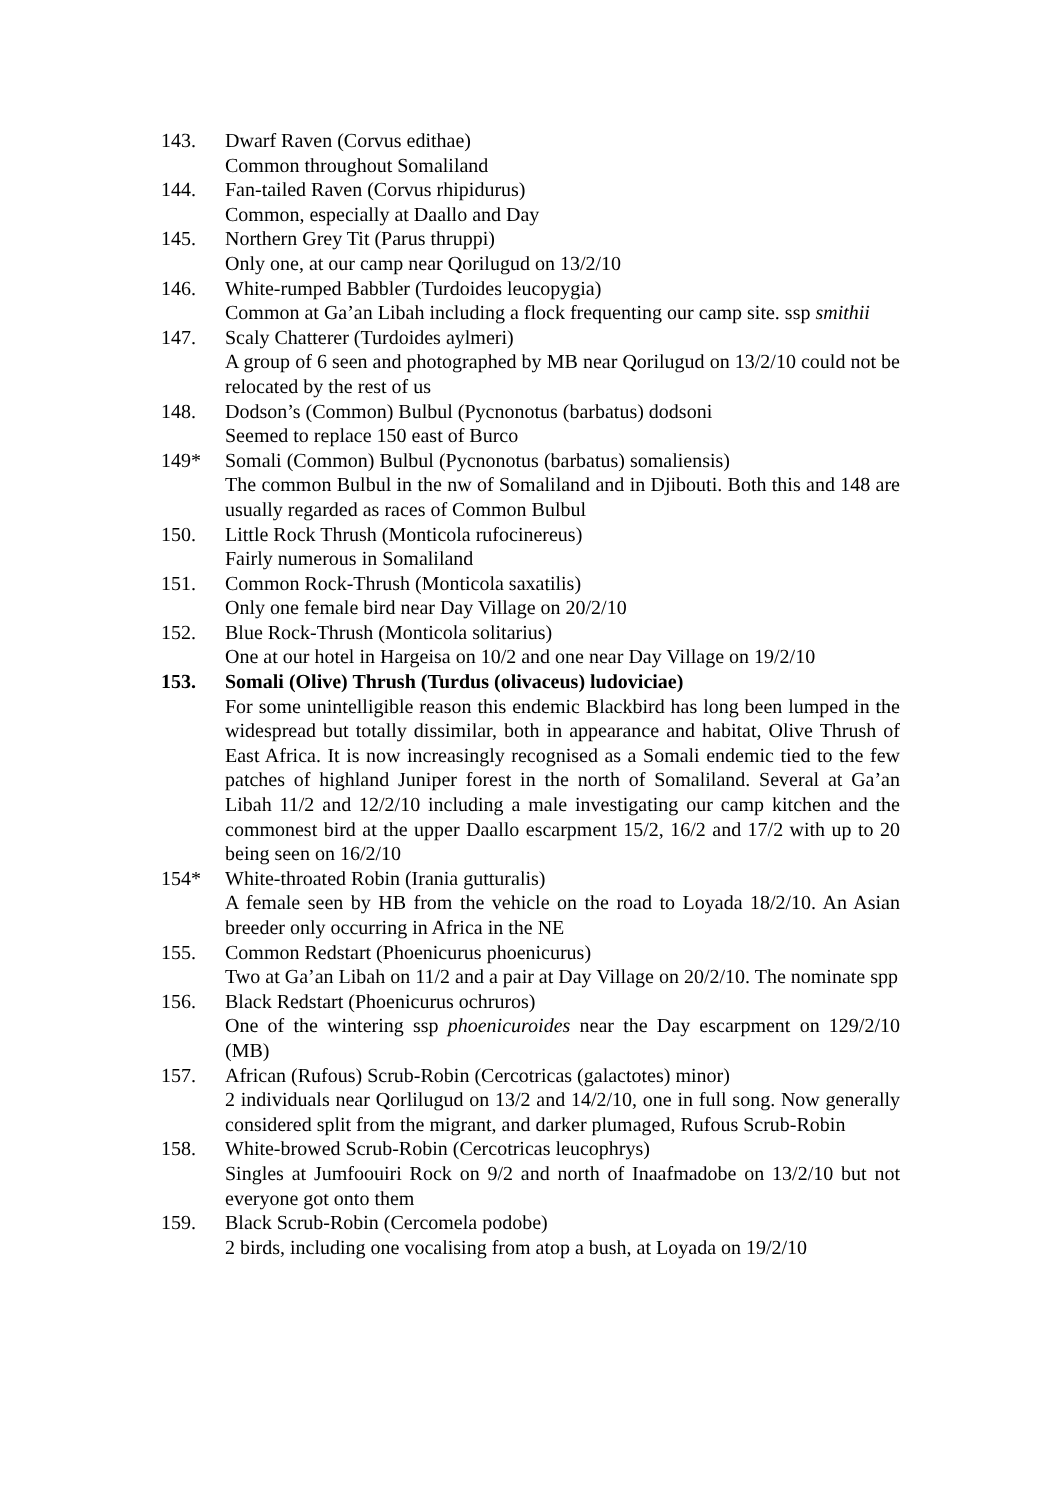143. Dwarf Raven (Corvus edithae)
Common throughout Somaliland
144. Fan-tailed Raven (Corvus rhipidurus)
Common, especially at Daallo and Day
145. Northern Grey Tit (Parus thruppi)
Only one, at our camp near Qorilugud on 13/2/10
146. White-rumped Babbler (Turdoides leucopygia)
Common at Ga’an Libah including a flock frequenting our camp site. ssp smithii
147. Scaly Chatterer (Turdoides aylmeri)
A group of 6 seen and photographed by MB near Qorilugud on 13/2/10 could not be relocated by the rest of us
148. Dodson’s (Common) Bulbul (Pycnonotus (barbatus) dodsoni
Seemed to replace 150 east of Burco
149* Somali (Common) Bulbul (Pycnonotus (barbatus) somaliensis)
The common Bulbul in the nw of Somaliland and in Djibouti. Both this and 148 are usually regarded as races of Common Bulbul
150. Little Rock Thrush (Monticola rufocinereus)
Fairly numerous in Somaliland
151. Common Rock-Thrush (Monticola saxatilis)
Only one female bird near Day Village on 20/2/10
152. Blue Rock-Thrush (Monticola solitarius)
One at our hotel in Hargeisa on 10/2 and one near Day Village on 19/2/10
153. Somali (Olive) Thrush (Turdus (olivaceus) ludoviciae)
For some unintelligible reason this endemic Blackbird has long been lumped in the widespread but totally dissimilar, both in appearance and habitat, Olive Thrush of East Africa. It is now increasingly recognised as a Somali endemic tied to the few patches of highland Juniper forest in the north of Somaliland. Several at Ga’an Libah 11/2 and 12/2/10 including a male investigating our camp kitchen and the commonest bird at the upper Daallo escarpment 15/2, 16/2 and 17/2 with up to 20 being seen on 16/2/10
154* White-throated Robin (Irania gutturalis)
A female seen by HB from the vehicle on the road to Loyada 18/2/10. An Asian breeder only occurring in Africa in the NE
155. Common Redstart (Phoenicurus phoenicurus)
Two at Ga’an Libah on 11/2 and a pair at Day Village on 20/2/10. The nominate spp
156. Black Redstart (Phoenicurus ochruros)
One of the wintering ssp phoenicuroides near the Day escarpment on 129/2/10 (MB)
157. African (Rufous) Scrub-Robin (Cercotricas (galactotes) minor)
2 individuals near Qorlilugud on 13/2 and 14/2/10, one in full song. Now generally considered split from the migrant, and darker plumaged, Rufous Scrub-Robin
158. White-browed Scrub-Robin (Cercotricas leucophrys)
Singles at Jumfoouiri Rock on 9/2 and north of Inaafmadobe on 13/2/10 but not everyone got onto them
159. Black Scrub-Robin (Cercomela podobe)
2 birds, including one vocalising from atop a bush, at Loyada on 19/2/10